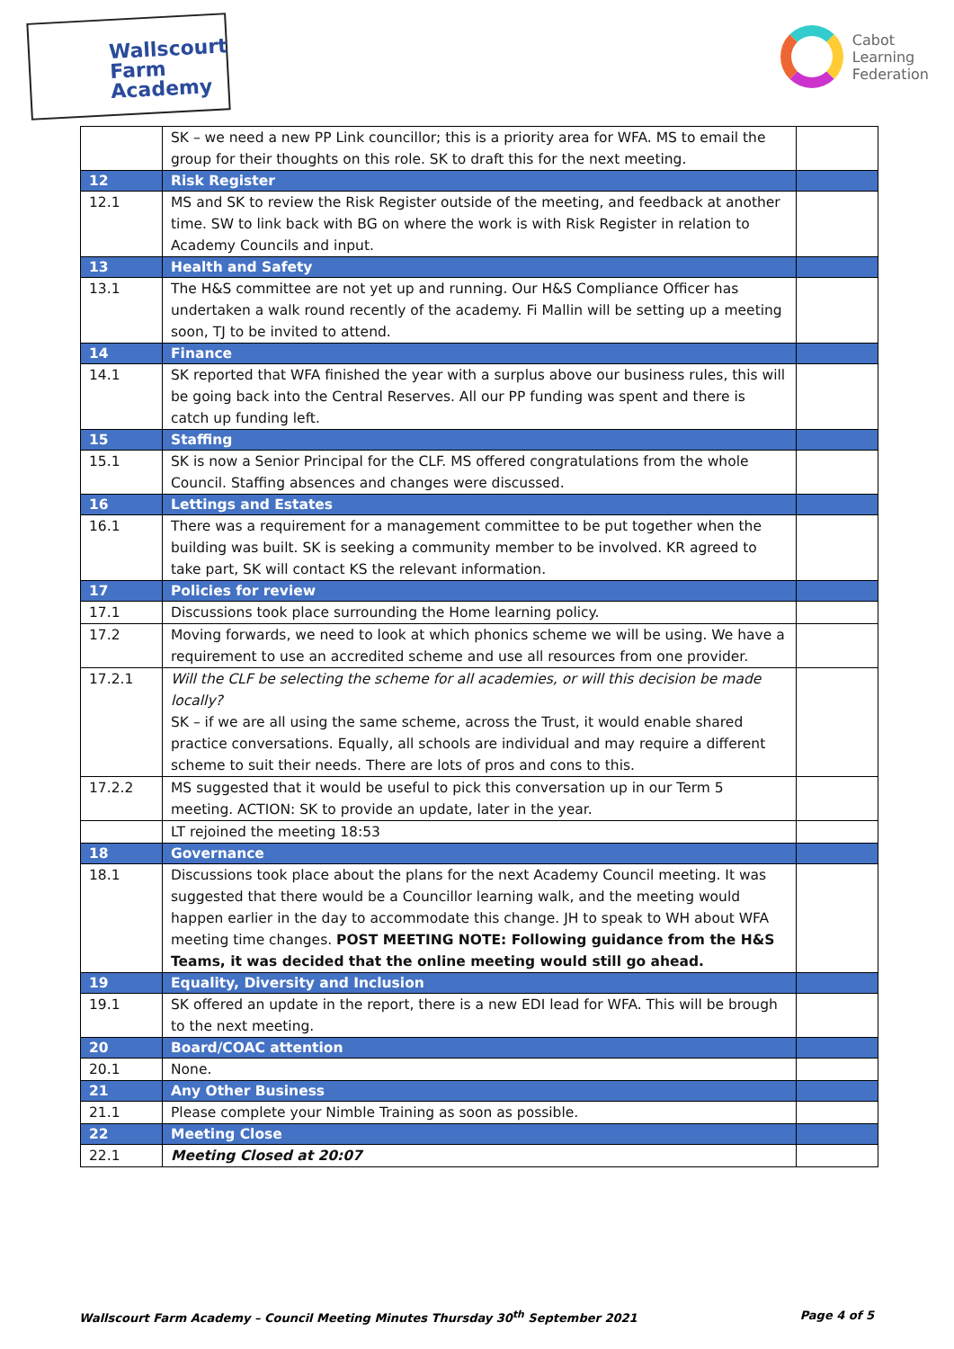Wallscourt
Farm
Academy
Cabot
Learning
Federation
| | SK – we need a new PP Link councillor; this is a priority area for WFA. MS to email the group for their thoughts on this role. SK to draft this for the next meeting. | |
| 12 | Risk Register | |
| 12.1 | MS and SK to review the Risk Register outside of the meeting, and feedback at another time. SW to link back with BG on where the work is with Risk Register in relation to Academy Councils and input. | |
| 13 | Health and Safety | |
| 13.1 | The H&S committee are not yet up and running. Our H&S Compliance Officer has undertaken a walk round recently of the academy. Fi Mallin will be setting up a meeting soon, TJ to be invited to attend. | |
| 14 | Finance | |
| 14.1 | SK reported that WFA finished the year with a surplus above our business rules, this will be going back into the Central Reserves. All our PP funding was spent and there is catch up funding left. | |
| 15 | Staffing | |
| 15.1 | SK is now a Senior Principal for the CLF. MS offered congratulations from the whole Council. Staffing absences and changes were discussed. | |
| 16 | Lettings and Estates | |
| 16.1 | There was a requirement for a management committee to be put together when the building was built. SK is seeking a community member to be involved. KR agreed to take part, SK will contact KS the relevant information. | |
| 17 | Policies for review | |
| 17.1 | Discussions took place surrounding the Home learning policy. | |
| 17.2 | Moving forwards, we need to look at which phonics scheme we will be using. We have a requirement to use an accredited scheme and use all resources from one provider. | |
| 17.2.1 | Will the CLF be selecting the scheme for all academies, or will this decision be made locally? SK – if we are all using the same scheme, across the Trust, it would enable shared practice conversations. Equally, all schools are individual and may require a different scheme to suit their needs. There are lots of pros and cons to this. | |
| 17.2.2 | MS suggested that it would be useful to pick this conversation up in our Term 5 meeting. ACTION: SK to provide an update, later in the year. | |
| | LT rejoined the meeting 18:53 | |
| 18 | Governance | |
| 18.1 | Discussions took place about the plans for the next Academy Council meeting. It was suggested that there would be a Councillor learning walk, and the meeting would happen earlier in the day to accommodate this change. JH to speak to WH about WFA meeting time changes. POST MEETING NOTE: Following guidance from the H&S Teams, it was decided that the online meeting would still go ahead. | |
| 19 | Equality, Diversity and Inclusion | |
| 19.1 | SK offered an update in the report, there is a new EDI lead for WFA. This will be brough to the next meeting. | |
| 20 | Board/COAC attention | |
| 20.1 | None. | |
| 21 | Any Other Business | |
| 21.1 | Please complete your Nimble Training as soon as possible. | |
| 22 | Meeting Close | |
| 22.1 | Meeting Closed at 20:07 | |
Wallscourt Farm Academy – Council Meeting Minutes Thursday 30<sup>th</sup> September 2021 Page 4 of 5